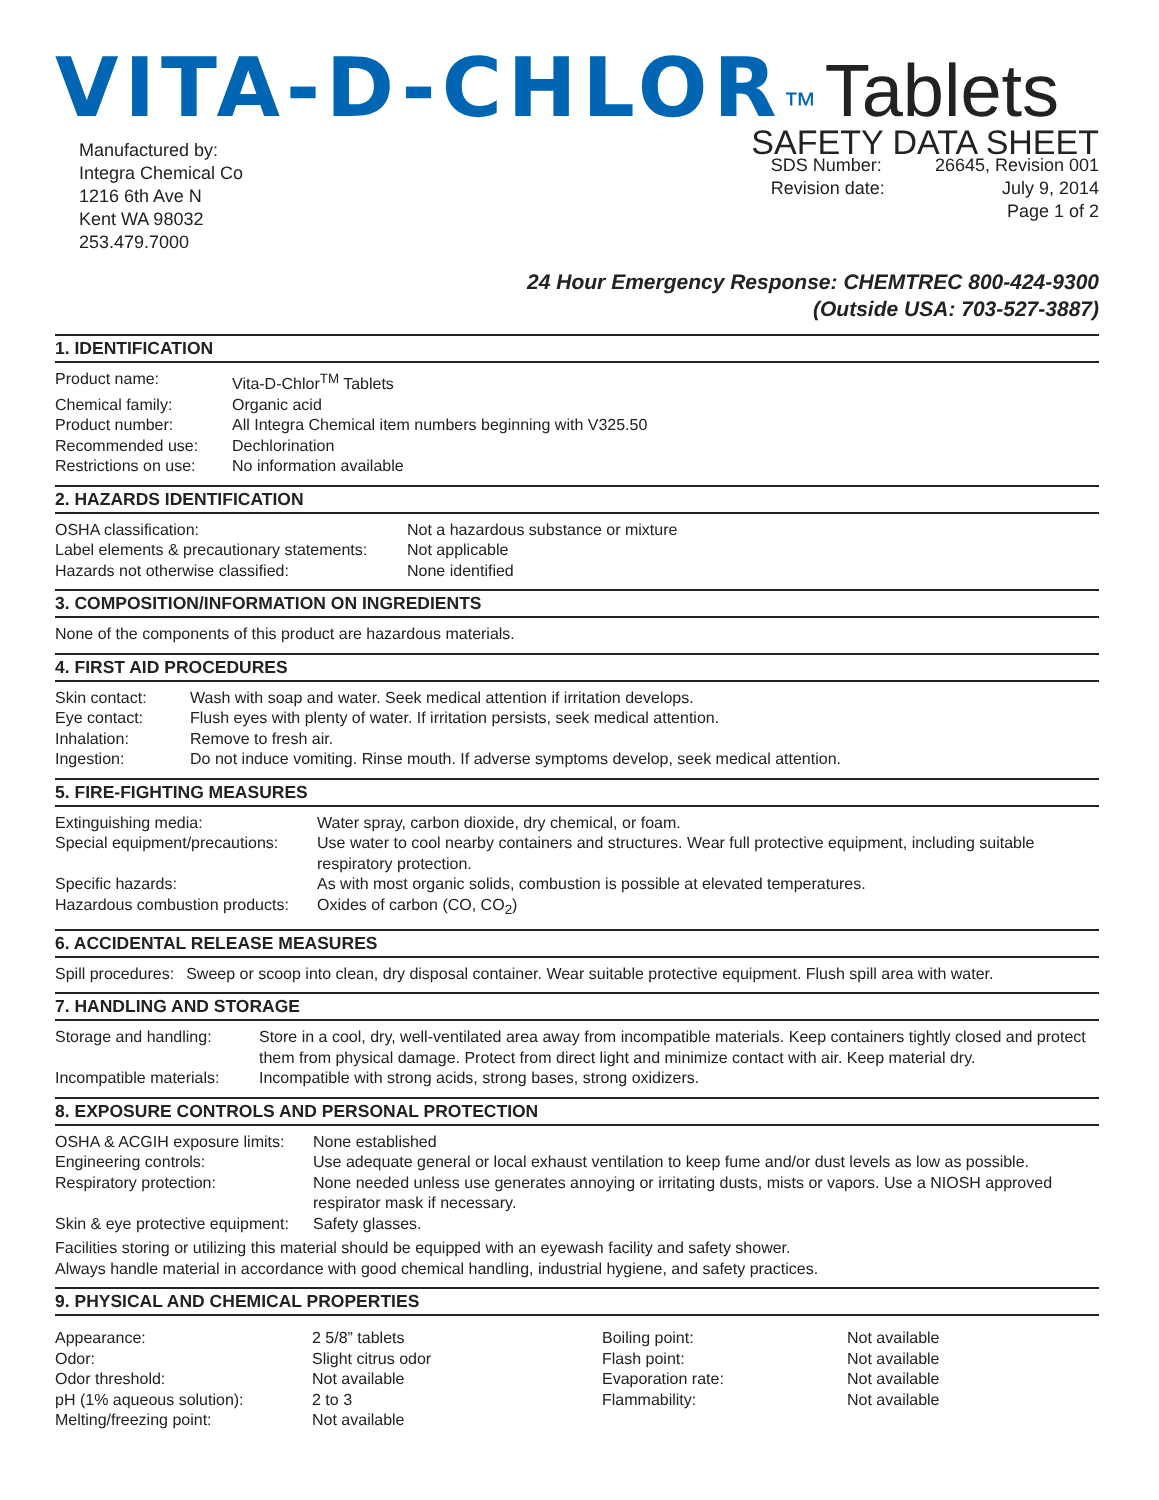VITA-D-CHLOR ™ Tablets
Manufactured by:
Integra Chemical Co
1216 6th Ave N
Kent WA 98032
253.479.7000
SAFETY DATA SHEET
| SDS Number: | 26645, Revision 001 |
| Revision date: | July 9, 2014 |
| | Page 1 of 2 |
24 Hour Emergency Response: CHEMTREC 800-424-9300
(Outside USA: 703-527-3887)
1. IDENTIFICATION
| Product name: | Vita-D-Chlor<sup>TM</sup> Tablets |
| Chemical family: | Organic acid |
| Product number: | All Integra Chemical item numbers beginning with V325.50 |
| Recommended use: | Dechlorination |
| Restrictions on use: | No information available |
2. HAZARDS IDENTIFICATION
| OSHA classification: | Not a hazardous substance or mixture |
| Label elements & precautionary statements: | Not applicable |
| Hazards not otherwise classified: | None identified |
3. COMPOSITION/INFORMATION ON INGREDIENTS
None of the components of this product are hazardous materials.
4. FIRST AID PROCEDURES
| Skin contact: | Wash with soap and water. Seek medical attention if irritation develops. |
| Eye contact: | Flush eyes with plenty of water. If irritation persists, seek medical attention. |
| Inhalation: | Remove to fresh air. |
| Ingestion: | Do not induce vomiting. Rinse mouth. If adverse symptoms develop, seek medical attention. |
5. FIRE-FIGHTING MEASURES
| Extinguishing media: | Water spray, carbon dioxide, dry chemical, or foam. |
| Special equipment/precautions: | Use water to cool nearby containers and structures. Wear full protective equipment, including suitable respiratory protection. |
| Specific hazards: | As with most organic solids, combustion is possible at elevated temperatures. |
| Hazardous combustion products: | Oxides of carbon (CO, CO<sub>2</sub>) |
6. ACCIDENTAL RELEASE MEASURES
| Spill procedures: | Sweep or scoop into clean, dry disposal container. Wear suitable protective equipment. Flush spill area with water. |
7. HANDLING AND STORAGE
| Storage and handling: | Store in a cool, dry, well-ventilated area away from incompatible materials. Keep containers tightly closed and protect them from physical damage. Protect from direct light and minimize contact with air. Keep material dry. |
| Incompatible materials: | Incompatible with strong acids, strong bases, strong oxidizers. |
8. EXPOSURE CONTROLS AND PERSONAL PROTECTION
| OSHA & ACGIH exposure limits: | None established |
| Engineering controls: | Use adequate general or local exhaust ventilation to keep fume and/or dust levels as low as possible. |
| Respiratory protection: | None needed unless use generates annoying or irritating dusts, mists or vapors. Use a NIOSH approved respirator mask if necessary. |
| Skin & eye protective equipment: | Safety glasses. |
Facilities storing or utilizing this material should be equipped with an eyewash facility and safety shower.
Always handle material in accordance with good chemical handling, industrial hygiene, and safety practices.
9. PHYSICAL AND CHEMICAL PROPERTIES
| Appearance: | 2 5/8” tablets | Boiling point: | Not available |
| Odor: | Slight citrus odor | Flash point: | Not available |
| Odor threshold: | Not available | Evaporation rate: | Not available |
| pH (1% aqueous solution): | 2 to 3 | Flammability: | Not available |
| Melting/freezing point: | Not available | | |